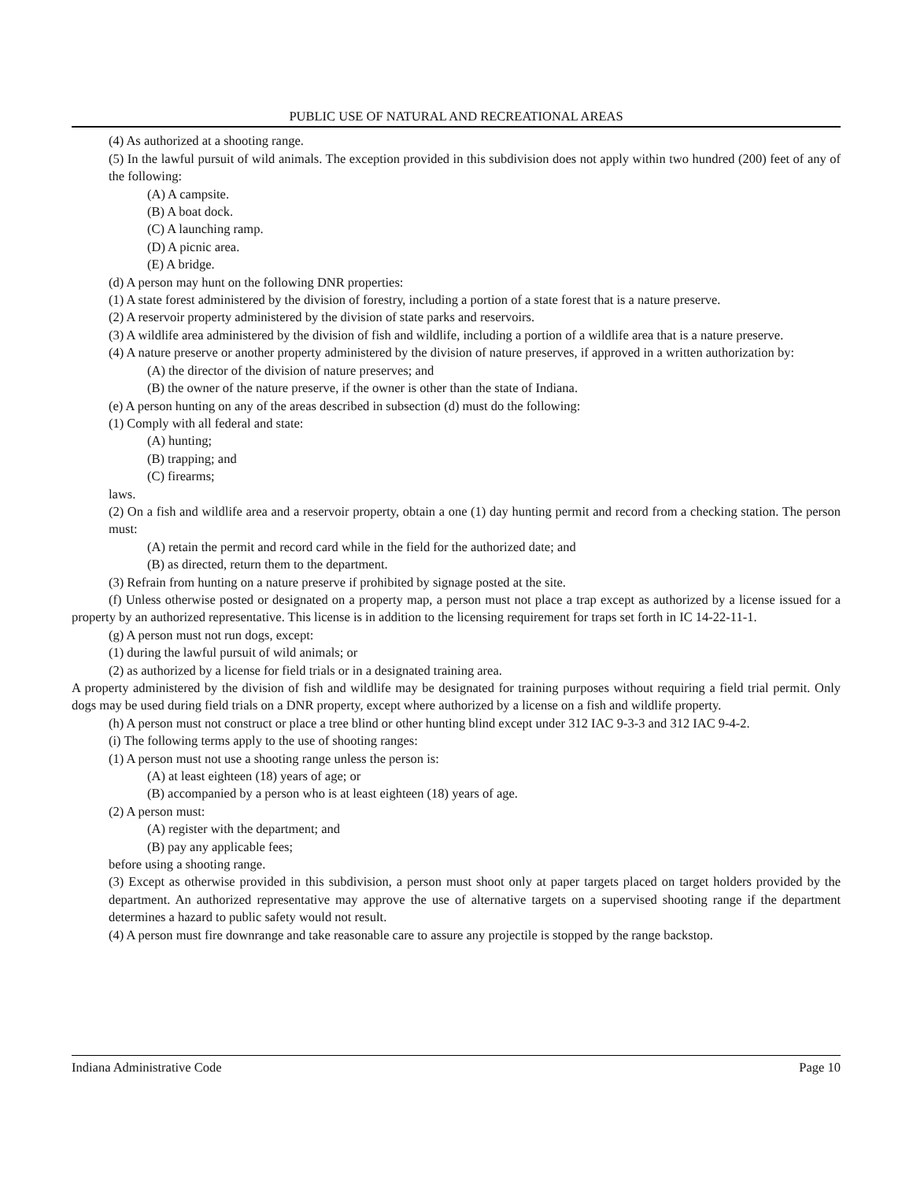PUBLIC USE OF NATURAL AND RECREATIONAL AREAS
(4) As authorized at a shooting range.
(5) In the lawful pursuit of wild animals. The exception provided in this subdivision does not apply within two hundred (200) feet of any of the following:
(A) A campsite.
(B) A boat dock.
(C) A launching ramp.
(D) A picnic area.
(E) A bridge.
(d) A person may hunt on the following DNR properties:
(1) A state forest administered by the division of forestry, including a portion of a state forest that is a nature preserve.
(2) A reservoir property administered by the division of state parks and reservoirs.
(3) A wildlife area administered by the division of fish and wildlife, including a portion of a wildlife area that is a nature preserve.
(4) A nature preserve or another property administered by the division of nature preserves, if approved in a written authorization by:
(A) the director of the division of nature preserves; and
(B) the owner of the nature preserve, if the owner is other than the state of Indiana.
(e) A person hunting on any of the areas described in subsection (d) must do the following:
(1) Comply with all federal and state:
(A) hunting;
(B) trapping; and
(C) firearms;
laws.
(2) On a fish and wildlife area and a reservoir property, obtain a one (1) day hunting permit and record from a checking station. The person must:
(A) retain the permit and record card while in the field for the authorized date; and
(B) as directed, return them to the department.
(3) Refrain from hunting on a nature preserve if prohibited by signage posted at the site.
(f) Unless otherwise posted or designated on a property map, a person must not place a trap except as authorized by a license issued for a property by an authorized representative. This license is in addition to the licensing requirement for traps set forth in IC 14-22-11-1.
(g) A person must not run dogs, except:
(1) during the lawful pursuit of wild animals; or
(2) as authorized by a license for field trials or in a designated training area.
A property administered by the division of fish and wildlife may be designated for training purposes without requiring a field trial permit. Only dogs may be used during field trials on a DNR property, except where authorized by a license on a fish and wildlife property.
(h) A person must not construct or place a tree blind or other hunting blind except under 312 IAC 9-3-3 and 312 IAC 9-4-2.
(i) The following terms apply to the use of shooting ranges:
(1) A person must not use a shooting range unless the person is:
(A) at least eighteen (18) years of age; or
(B) accompanied by a person who is at least eighteen (18) years of age.
(2) A person must:
(A) register with the department; and
(B) pay any applicable fees;
before using a shooting range.
(3) Except as otherwise provided in this subdivision, a person must shoot only at paper targets placed on target holders provided by the department. An authorized representative may approve the use of alternative targets on a supervised shooting range if the department determines a hazard to public safety would not result.
(4) A person must fire downrange and take reasonable care to assure any projectile is stopped by the range backstop.
Indiana Administrative Code Page 10